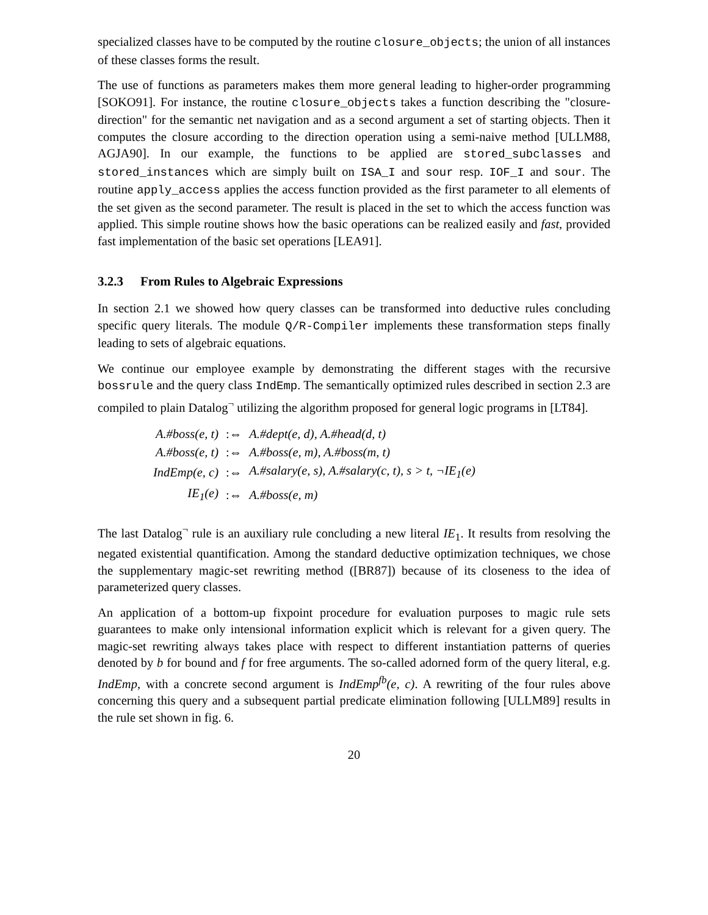specialized classes have to be computed by the routine closure_objects; the union of all instances of these classes forms the result.
The use of functions as parameters makes them more general leading to higher-order programming [SOKO91]. For instance, the routine closure_objects takes a function describing the "closure-direction" for the semantic net navigation and as a second argument a set of starting objects. Then it computes the closure according to the direction operation using a semi-naive method [ULLM88, AGJA90]. In our example, the functions to be applied are stored_subclasses and stored_instances which are simply built on ISA_I and sour resp. IOF_I and sour. The routine apply_access applies the access function provided as the first parameter to all elements of the set given as the second parameter. The result is placed in the set to which the access function was applied. This simple routine shows how the basic operations can be realized easily and fast, provided fast implementation of the basic set operations [LEA91].
3.2.3 From Rules to Algebraic Expressions
In section 2.1 we showed how query classes can be transformed into deductive rules concluding specific query literals. The module Q/R-Compiler implements these transformation steps finally leading to sets of algebraic equations.
We continue our employee example by demonstrating the different stages with the recursive bossrule and the query class IndEmp. The semantically optimized rules described in section 2.3 are compiled to plain Datalog<sup>¬</sup> utilizing the algorithm proposed for general logic programs in [LT84].
| A.#boss(e, t) | :⇔ | A.#dept(e, d), A.#head(d, t) |
| A.#boss(e, t) | :⇔ | A.#boss(e, m), A.#boss(m, t) |
| IndEmp(e, c) | :⇔ | A.#salary(e, s), A.#salary(c, t), s > t, ¬IE<sub>1</sub>(e) |
| IE<sub>1</sub>(e) | :⇔ | A.#boss(e, m) |
The last Datalog<sup>¬</sup> rule is an auxiliary rule concluding a new literal IE<sub>1</sub>. It results from resolving the negated existential quantification. Among the standard deductive optimization techniques, we chose the supplementary magic-set rewriting method ([BR87]) because of its closeness to the idea of parameterized query classes.
An application of a bottom-up fixpoint procedure for evaluation purposes to magic rule sets guarantees to make only intensional information explicit which is relevant for a given query. The magic-set rewriting always takes place with respect to different instantiation patterns of queries denoted by b for bound and f for free arguments. The so-called adorned form of the query literal, e.g. IndEmp, with a concrete second argument is IndEmp<sup>fb</sup>(e, c). A rewriting of the four rules above concerning this query and a subsequent partial predicate elimination following [ULLM89] results in the rule set shown in fig. 6.
20